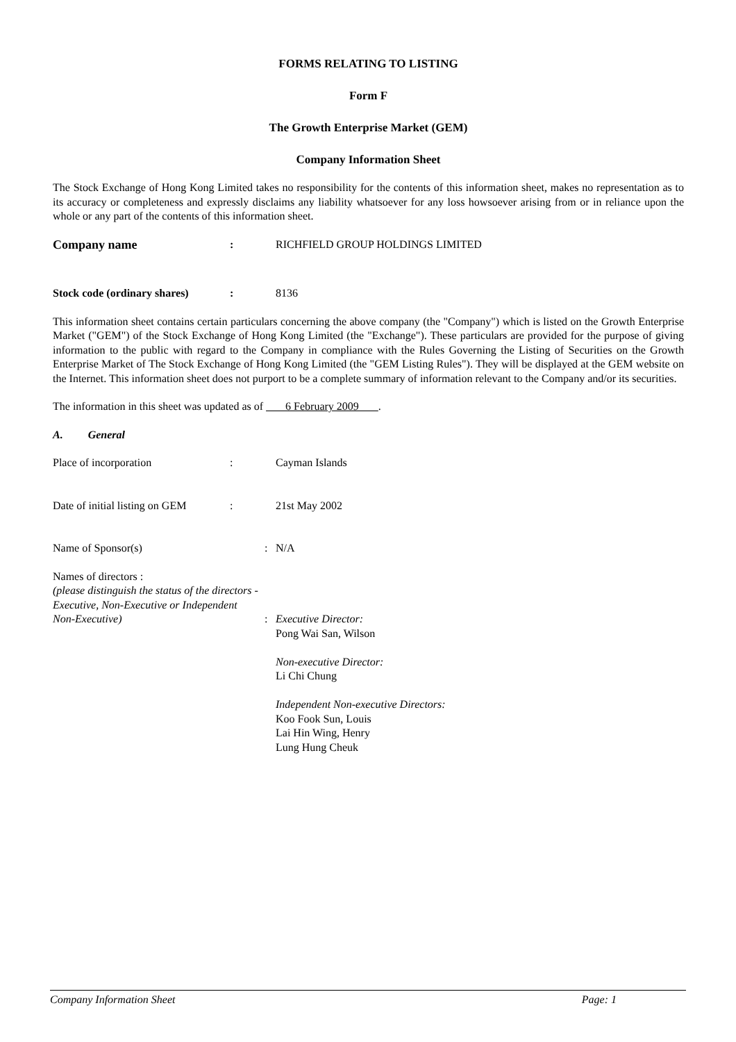FORMS RELATING TO LISTING
Form F
The Growth Enterprise Market (GEM)
Company Information Sheet
The Stock Exchange of Hong Kong Limited takes no responsibility for the contents of this information sheet, makes no representation as to its accuracy or completeness and expressly disclaims any liability whatsoever for any loss howsoever arising from or in reliance upon the whole or any part of the contents of this information sheet.
Company name : RICHFIELD GROUP HOLDINGS LIMITED
Stock code (ordinary shares)
: 8136
This information sheet contains certain particulars concerning the above company (the "Company") which is listed on the Growth Enterprise Market ("GEM") of the Stock Exchange of Hong Kong Limited (the "Exchange"). These particulars are provided for the purpose of giving information to the public with regard to the Company in compliance with the Rules Governing the Listing of Securities on the Growth Enterprise Market of The Stock Exchange of Hong Kong Limited (the "GEM Listing Rules"). They will be displayed at the GEM website on the Internet. This information sheet does not purport to be a complete summary of information relevant to the Company and/or its securities.
The information in this sheet was updated as of 6 February 2009 .
A. General
Place of incorporation : Cayman Islands
Date of initial listing on GEM
: 21st May 2002
Name of Sponsor(s) : N/A
Names of directors :
(please distinguish the status of the directors -
Executive, Non-Executive or Independent
Non-Executive) : Executive Director:
Pong Wai San, Wilson
Non-executive Director:
Li Chi Chung
Independent Non-executive Directors:
Koo Fook Sun, Louis
Lai Hin Wing, Henry
Lung Hung Cheuk
Company Information Sheet Page: 1